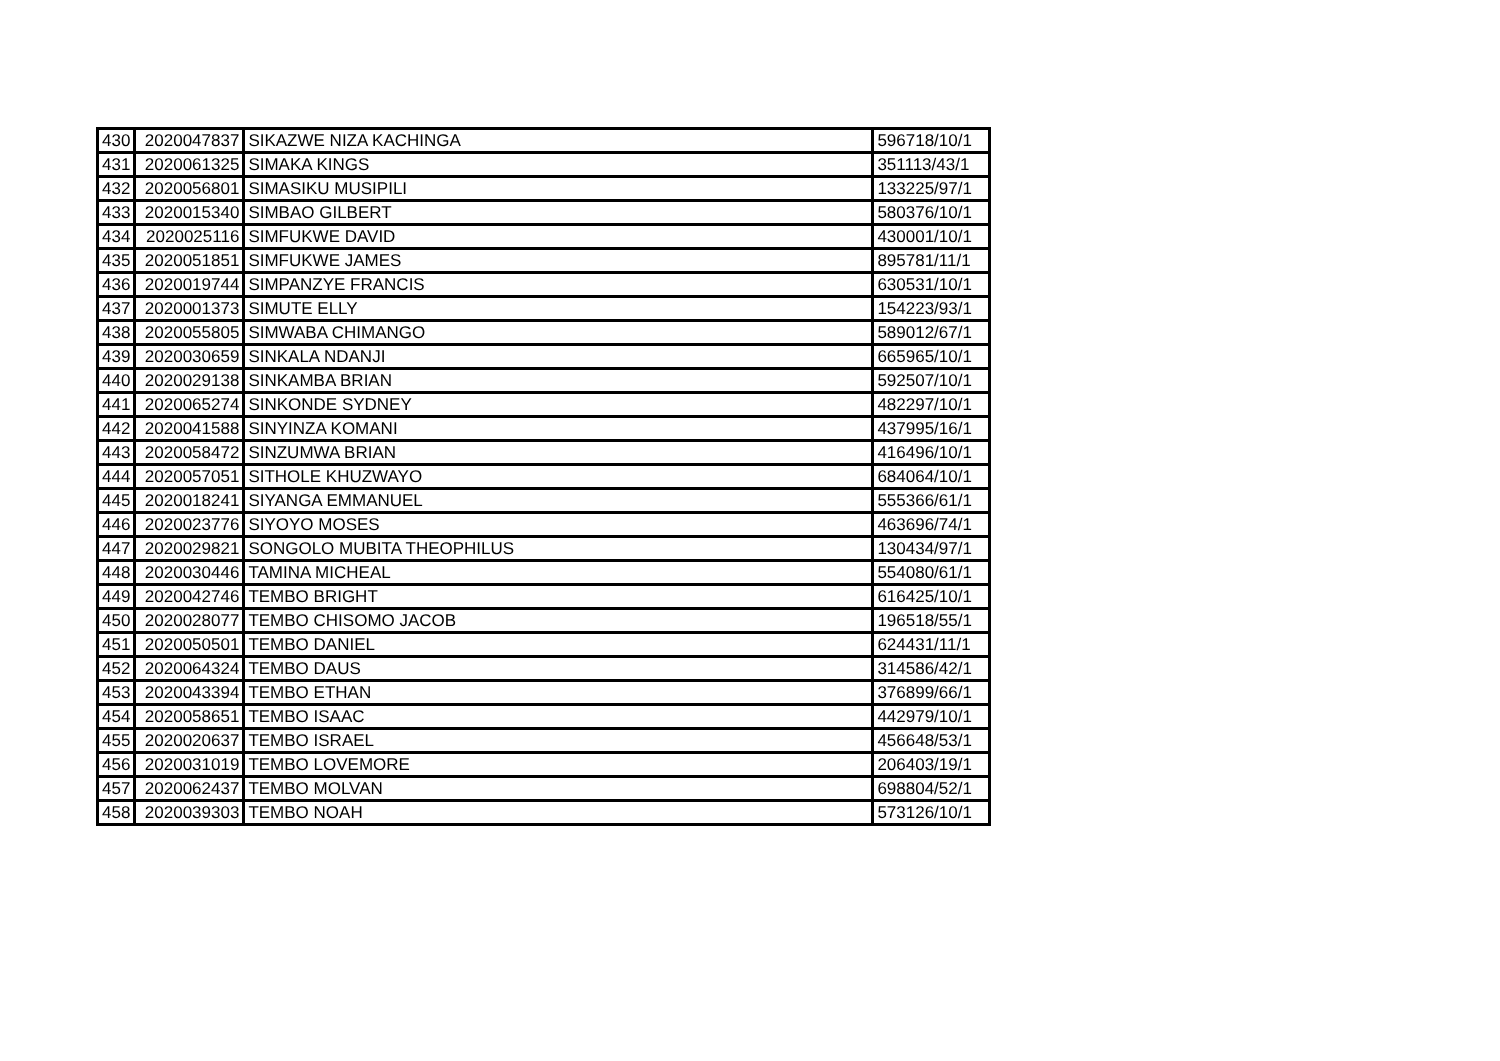| 430 | 2020047837 | SIKAZWE NIZA KACHINGA | 596718/10/1 |
| 431 | 2020061325 | SIMAKA KINGS | 351113/43/1 |
| 432 | 2020056801 | SIMASIKU MUSIPILI | 133225/97/1 |
| 433 | 2020015340 | SIMBAO GILBERT | 580376/10/1 |
| 434 | 2020025116 | SIMFUKWE DAVID | 430001/10/1 |
| 435 | 2020051851 | SIMFUKWE JAMES | 895781/11/1 |
| 436 | 2020019744 | SIMPANZYE FRANCIS | 630531/10/1 |
| 437 | 2020001373 | SIMUTE ELLY | 154223/93/1 |
| 438 | 2020055805 | SIMWABA CHIMANGO | 589012/67/1 |
| 439 | 2020030659 | SINKALA NDANJI | 665965/10/1 |
| 440 | 2020029138 | SINKAMBA BRIAN | 592507/10/1 |
| 441 | 2020065274 | SINKONDE SYDNEY | 482297/10/1 |
| 442 | 2020041588 | SINYINZA KOMANI | 437995/16/1 |
| 443 | 2020058472 | SINZUMWA BRIAN | 416496/10/1 |
| 444 | 2020057051 | SITHOLE KHUZWAYO | 684064/10/1 |
| 445 | 2020018241 | SIYANGA EMMANUEL | 555366/61/1 |
| 446 | 2020023776 | SIYOYO MOSES | 463696/74/1 |
| 447 | 2020029821 | SONGOLO MUBITA THEOPHILUS | 130434/97/1 |
| 448 | 2020030446 | TAMINA MICHEAL | 554080/61/1 |
| 449 | 2020042746 | TEMBO BRIGHT | 616425/10/1 |
| 450 | 2020028077 | TEMBO CHISOMO JACOB | 196518/55/1 |
| 451 | 2020050501 | TEMBO DANIEL | 624431/11/1 |
| 452 | 2020064324 | TEMBO DAUS | 314586/42/1 |
| 453 | 2020043394 | TEMBO ETHAN | 376899/66/1 |
| 454 | 2020058651 | TEMBO ISAAC | 442979/10/1 |
| 455 | 2020020637 | TEMBO ISRAEL | 456648/53/1 |
| 456 | 2020031019 | TEMBO LOVEMORE | 206403/19/1 |
| 457 | 2020062437 | TEMBO MOLVAN | 698804/52/1 |
| 458 | 2020039303 | TEMBO NOAH | 573126/10/1 |